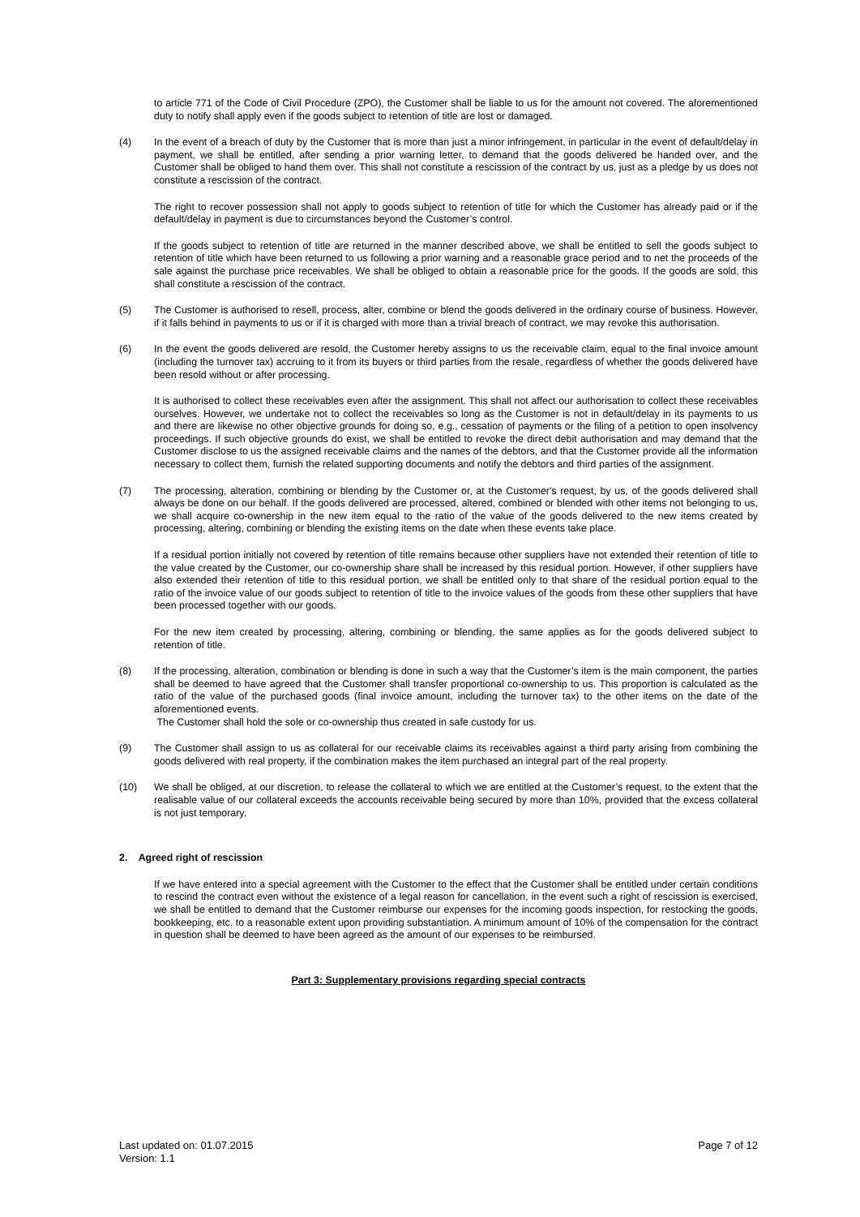to article 771 of the Code of Civil Procedure (ZPO), the Customer shall be liable to us for the amount not covered. The aforementioned duty to notify shall apply even if the goods subject to retention of title are lost or damaged.
(4) In the event of a breach of duty by the Customer that is more than just a minor infringement, in particular in the event of default/delay in payment, we shall be entitled, after sending a prior warning letter, to demand that the goods delivered be handed over, and the Customer shall be obliged to hand them over. This shall not constitute a rescission of the contract by us, just as a pledge by us does not constitute a rescission of the contract.
The right to recover possession shall not apply to goods subject to retention of title for which the Customer has already paid or if the default/delay in payment is due to circumstances beyond the Customer’s control.
If the goods subject to retention of title are returned in the manner described above, we shall be entitled to sell the goods subject to retention of title which have been returned to us following a prior warning and a reasonable grace period and to net the proceeds of the sale against the purchase price receivables. We shall be obliged to obtain a reasonable price for the goods. If the goods are sold, this shall constitute a rescission of the contract.
(5) The Customer is authorised to resell, process, alter, combine or blend the goods delivered in the ordinary course of business. However, if it falls behind in payments to us or if it is charged with more than a trivial breach of contract, we may revoke this authorisation.
(6) In the event the goods delivered are resold, the Customer hereby assigns to us the receivable claim, equal to the final invoice amount (including the turnover tax) accruing to it from its buyers or third parties from the resale, regardless of whether the goods delivered have been resold without or after processing.
It is authorised to collect these receivables even after the assignment. This shall not affect our authorisation to collect these receivables ourselves. However, we undertake not to collect the receivables so long as the Customer is not in default/delay in its payments to us and there are likewise no other objective grounds for doing so, e.g., cessation of payments or the filing of a petition to open insolvency proceedings. If such objective grounds do exist, we shall be entitled to revoke the direct debit authorisation and may demand that the Customer disclose to us the assigned receivable claims and the names of the debtors, and that the Customer provide all the information necessary to collect them, furnish the related supporting documents and notify the debtors and third parties of the assignment.
(7) The processing, alteration, combining or blending by the Customer or, at the Customer's request, by us, of the goods delivered shall always be done on our behalf. If the goods delivered are processed, altered, combined or blended with other items not belonging to us, we shall acquire co-ownership in the new item equal to the ratio of the value of the goods delivered to the new items created by processing, altering, combining or blending the existing items on the date when these events take place.
If a residual portion initially not covered by retention of title remains because other suppliers have not extended their retention of title to the value created by the Customer, our co-ownership share shall be increased by this residual portion. However, if other suppliers have also extended their retention of title to this residual portion, we shall be entitled only to that share of the residual portion equal to the ratio of the invoice value of our goods subject to retention of title to the invoice values of the goods from these other suppliers that have been processed together with our goods.
For the new item created by processing, altering, combining or blending, the same applies as for the goods delivered subject to retention of title.
(8) If the processing, alteration, combination or blending is done in such a way that the Customer’s item is the main component, the parties shall be deemed to have agreed that the Customer shall transfer proportional co-ownership to us. This proportion is calculated as the ratio of the value of the purchased goods (final invoice amount, including the turnover tax) to the other items on the date of the aforementioned events.
The Customer shall hold the sole or co-ownership thus created in safe custody for us.
(9) The Customer shall assign to us as collateral for our receivable claims its receivables against a third party arising from combining the goods delivered with real property, if the combination makes the item purchased an integral part of the real property.
(10) We shall be obliged, at our discretion, to release the collateral to which we are entitled at the Customer’s request, to the extent that the realisable value of our collateral exceeds the accounts receivable being secured by more than 10%, provided that the excess collateral is not just temporary.
2. Agreed right of rescission
If we have entered into a special agreement with the Customer to the effect that the Customer shall be entitled under certain conditions to rescind the contract even without the existence of a legal reason for cancellation, in the event such a right of rescission is exercised, we shall be entitled to demand that the Customer reimburse our expenses for the incoming goods inspection, for restocking the goods, bookkeeping, etc. to a reasonable extent upon providing substantiation. A minimum amount of 10% of the compensation for the contract in question shall be deemed to have been agreed as the amount of our expenses to be reimbursed.
Part 3: Supplementary provisions regarding special contracts
Last updated on: 01.07.2015
Version: 1.1
Page 7 of 12